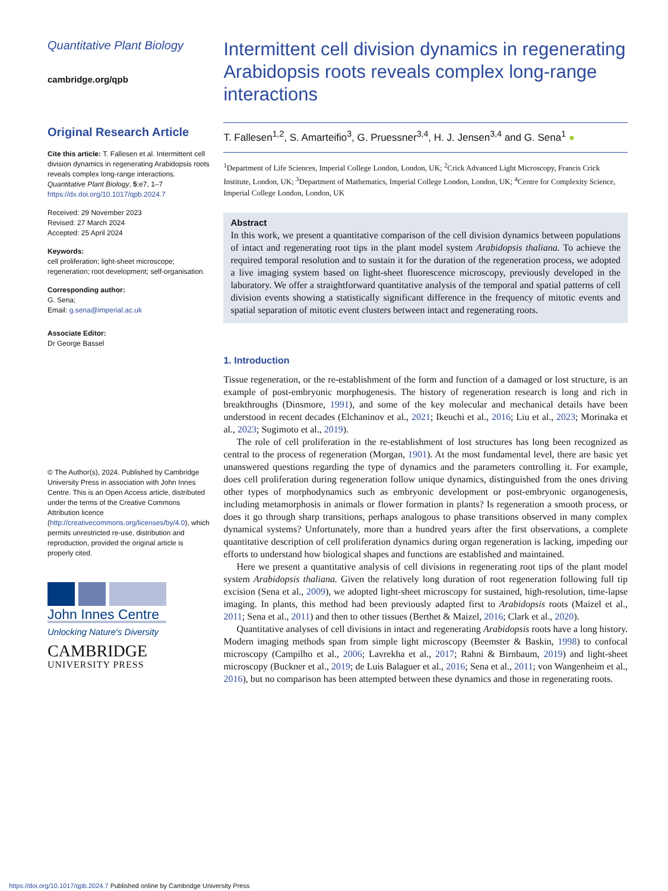Quantitative Plant Biology
cambridge.org/qpb
Original Research Article
Cite this article: T. Fallesen et al. Intermittent cell division dynamics in regenerating Arabidopsis roots reveals complex long-range interactions. Quantitative Plant Biology, 5:e7, 1–7 https://dx.doi.org/10.1017/qpb.2024.7
Received: 29 November 2023
Revised: 27 March 2024
Accepted: 25 April 2024
Keywords:
cell proliferation; light-sheet microscope; regeneration; root development; self-organisation.
Corresponding author:
G. Sena;
Email: g.sena@imperial.ac.uk
Associate Editor:
Dr George Bassel
© The Author(s), 2024. Published by Cambridge University Press in association with John Innes Centre. This is an Open Access article, distributed under the terms of the Creative Commons Attribution licence (http://creativecommons.org/licenses/by/4.0), which permits unrestricted re-use, distribution and reproduction, provided the original article is properly cited.
John Innes Centre
Unlocking Nature's Diversity
CAMBRIDGE
UNIVERSITY PRESS
Intermittent cell division dynamics in regenerating Arabidopsis roots reveals complex long-range interactions
T. Fallesen<sup>1,2</sup>, S. Amarteifio<sup>3</sup>, G. Pruessner<sup>3,4</sup>, H. J. Jensen<sup>3,4</sup> and G. Sena<sup>1</sup> ●
<sup>1</sup> Department of Life Sciences, Imperial College London, London, UK; <sup>2</sup>Crick Advanced Light Microscopy, Francis Crick Institute, London, UK; <sup>3</sup>Department of Mathematics, Imperial College London, London, UK; <sup>4</sup>Centre for Complexity Science, Imperial College London, London, UK
Abstract
In this work, we present a quantitative comparison of the cell division dynamics between populations of intact and regenerating root tips in the plant model system Arabidopsis thaliana. To achieve the required temporal resolution and to sustain it for the duration of the regeneration process, we adopted a live imaging system based on light-sheet fluorescence microscopy, previously developed in the laboratory. We offer a straightforward quantitative analysis of the temporal and spatial patterns of cell division events showing a statistically significant difference in the frequency of mitotic events and spatial separation of mitotic event clusters between intact and regenerating roots.
1. Introduction
Tissue regeneration, or the re-establishment of the form and function of a damaged or lost structure, is an example of post-embryonic morphogenesis. The history of regeneration research is long and rich in breakthroughs (Dinsmore, 1991), and some of the key molecular and mechanical details have been understood in recent decades (Elchaninov et al., 2021; Ikeuchi et al., 2016; Liu et al., 2023; Morinaka et al., 2023; Sugimoto et al., 2019).
The role of cell proliferation in the re-establishment of lost structures has long been recognized as central to the process of regeneration (Morgan, 1901). At the most fundamental level, there are basic yet unanswered questions regarding the type of dynamics and the parameters controlling it. For example, does cell proliferation during regeneration follow unique dynamics, distinguished from the ones driving other types of morphodynamics such as embryonic development or post-embryonic organogenesis, including metamorphosis in animals or flower formation in plants? Is regeneration a smooth process, or does it go through sharp transitions, perhaps analogous to phase transitions observed in many complex dynamical systems? Unfortunately, more than a hundred years after the first observations, a complete quantitative description of cell proliferation dynamics during organ regeneration is lacking, impeding our efforts to understand how biological shapes and functions are established and maintained.
Here we present a quantitative analysis of cell divisions in regenerating root tips of the plant model system Arabidopsis thaliana. Given the relatively long duration of root regeneration following full tip excision (Sena et al., 2009), we adopted light-sheet microscopy for sustained, high-resolution, time-lapse imaging. In plants, this method had been previously adapted first to Arabidopsis roots (Maizel et al., 2011; Sena et al., 2011) and then to other tissues (Berthet & Maizel, 2016; Clark et al., 2020).
Quantitative analyses of cell divisions in intact and regenerating Arabidopsis roots have a long history. Modern imaging methods span from simple light microscopy (Beemster & Baskin, 1998) to confocal microscopy (Campilho et al., 2006; Lavrekha et al., 2017; Rahni & Birnbaum, 2019) and light-sheet microscopy (Buckner et al., 2019; de Luis Balaguer et al., 2016; Sena et al., 2011; von Wangenheim et al., 2016), but no comparison has been attempted between these dynamics and those in regenerating roots.
https://doi.org/10.1017/qpb.2024.7 Published online by Cambridge University Press